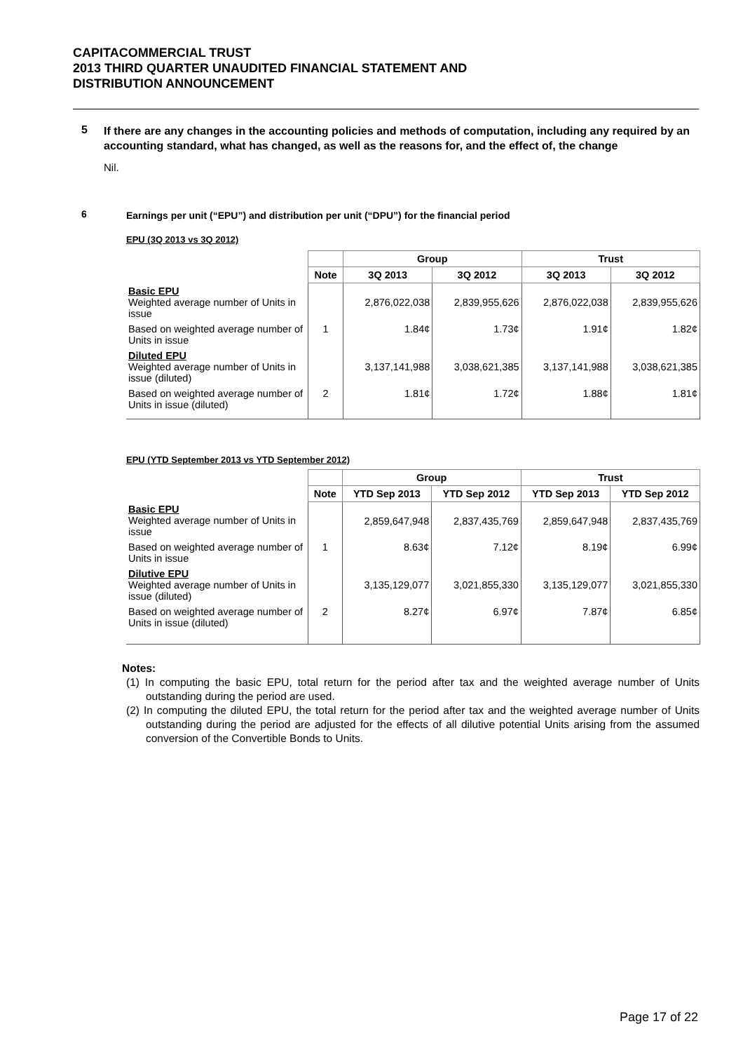CAPITACOMMERCIAL TRUST
2013 THIRD QUARTER UNAUDITED FINANCIAL STATEMENT AND
DISTRIBUTION ANNOUNCEMENT
5
If there are any changes in the accounting policies and methods of computation, including any required by an accounting standard, what has changed, as well as the reasons for, and the effect of, the change
Nil.
6
Earnings per unit (“EPU”) and distribution per unit (“DPU”) for the financial period
EPU (3Q 2013 vs 3Q 2012)
| | | Group | | Trust | |
| | Note | 3Q 2013 | 3Q 2012 | 3Q 2013 | 3Q 2012 |
| Basic EPU Weighted average number of Units in issue | | 2,876,022,038 | 2,839,955,626 | 2,876,022,038 | 2,839,955,626 |
| Based on weighted average number of Units in issue | 1 | 1.84¢ | 1.73¢ | 1.91¢ | 1.82¢ |
| Diluted EPU Weighted average number of Units in issue (diluted) | | 3,137,141,988 | 3,038,621,385 | 3,137,141,988 | 3,038,621,385 |
| Based on weighted average number of Units in issue (diluted) | 2 | 1.81¢ | 1.72¢ | 1.88¢ | 1.81¢ |
EPU (YTD September 2013 vs YTD September 2012)
| | | Group | | Trust | |
| | Note | YTD Sep 2013 | YTD Sep 2012 | YTD Sep 2013 | YTD Sep 2012 |
| Basic EPU Weighted average number of Units in issue | | 2,859,647,948 | 2,837,435,769 | 2,859,647,948 | 2,837,435,769 |
| Based on weighted average number of Units in issue | 1 | 8.63¢ | 7.12¢ | 8.19¢ | 6.99¢ |
| Dilutive EPU Weighted average number of Units in issue (diluted) | | 3,135,129,077 | 3,021,855,330 | 3,135,129,077 | 3,021,855,330 |
| Based on weighted average number of Units in issue (diluted) | 2 | 8.27¢ | 6.97¢ | 7.87¢ | 6.85¢ |
Notes:
(1) In computing the basic EPU, total return for the period after tax and the weighted average number of Units outstanding during the period are used.
(2) In computing the diluted EPU, the total return for the period after tax and the weighted average number of Units outstanding during the period are adjusted for the effects of all dilutive potential Units arising from the assumed conversion of the Convertible Bonds to Units.
Page 17 of 22